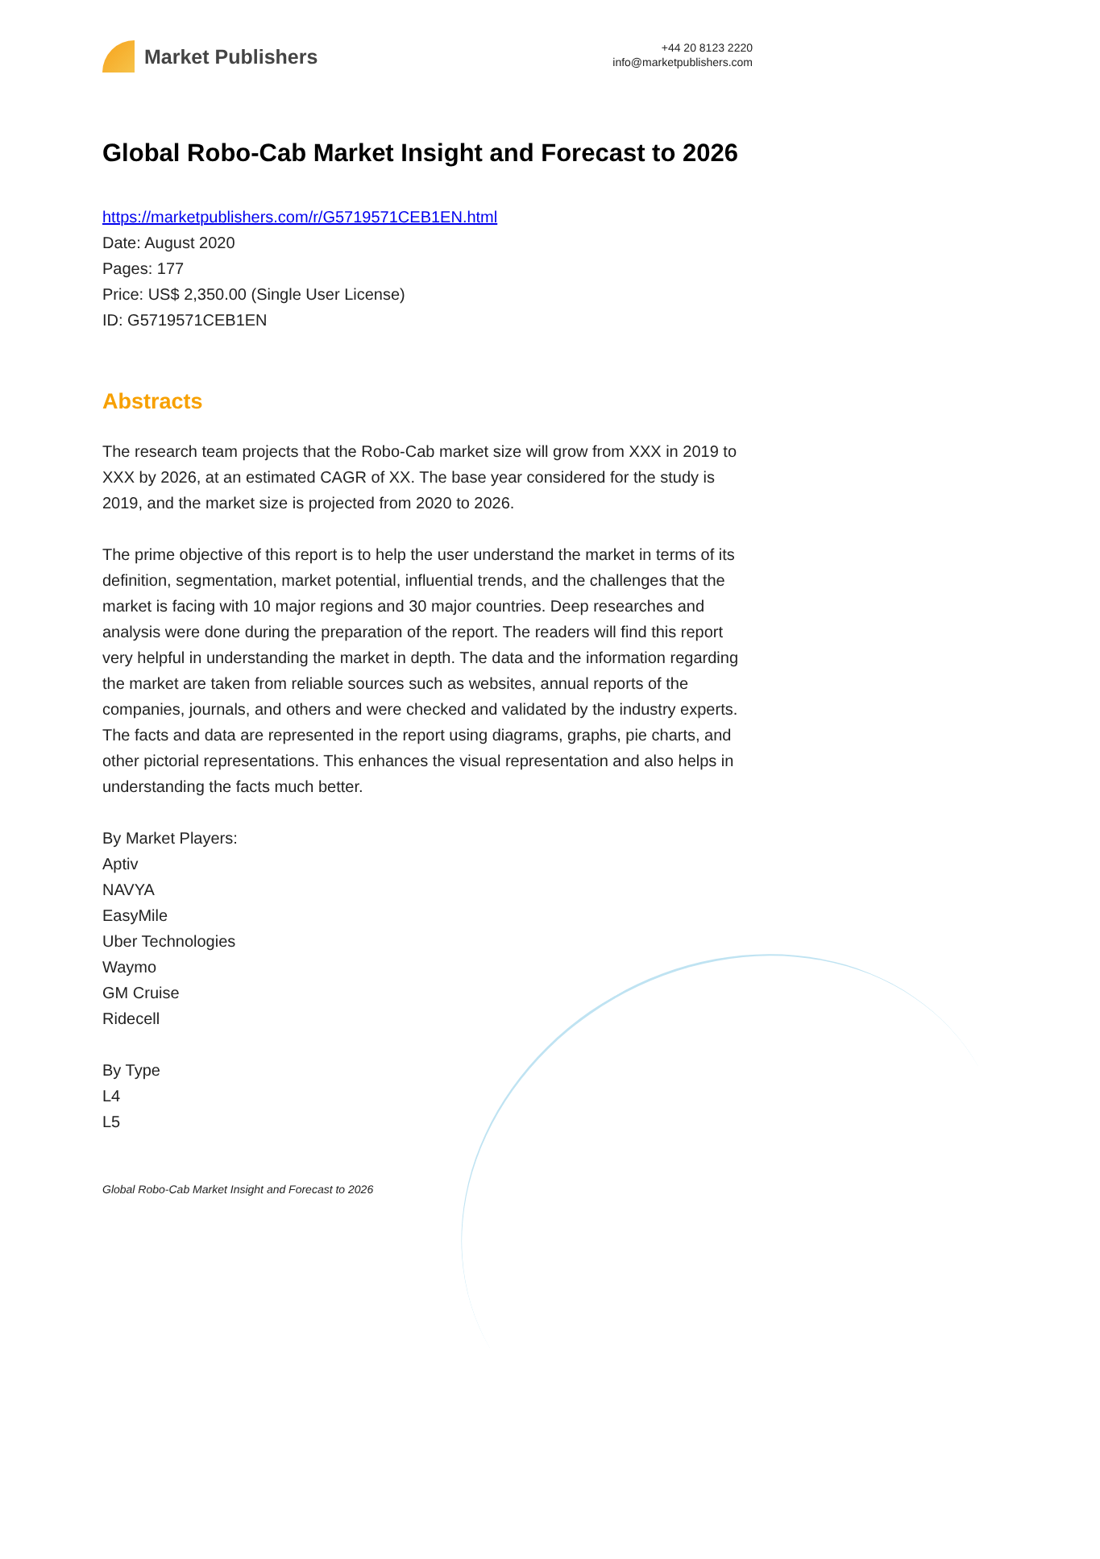Market Publishers
+44 20 8123 2220
info@marketpublishers.com
Global Robo-Cab Market Insight and Forecast to 2026
https://marketpublishers.com/r/G5719571CEB1EN.html
Date: August 2020
Pages: 177
Price: US$ 2,350.00 (Single User License)
ID: G5719571CEB1EN
Abstracts
The research team projects that the Robo-Cab market size will grow from XXX in 2019 to XXX by 2026, at an estimated CAGR of XX. The base year considered for the study is 2019, and the market size is projected from 2020 to 2026.
The prime objective of this report is to help the user understand the market in terms of its definition, segmentation, market potential, influential trends, and the challenges that the market is facing with 10 major regions and 30 major countries. Deep researches and analysis were done during the preparation of the report. The readers will find this report very helpful in understanding the market in depth. The data and the information regarding the market are taken from reliable sources such as websites, annual reports of the companies, journals, and others and were checked and validated by the industry experts. The facts and data are represented in the report using diagrams, graphs, pie charts, and other pictorial representations. This enhances the visual representation and also helps in understanding the facts much better.
By Market Players:
Aptiv
NAVYA
EasyMile
Uber Technologies
Waymo
GM Cruise
Ridecell
By Type
L4
L5
Global Robo-Cab Market Insight and Forecast to 2026